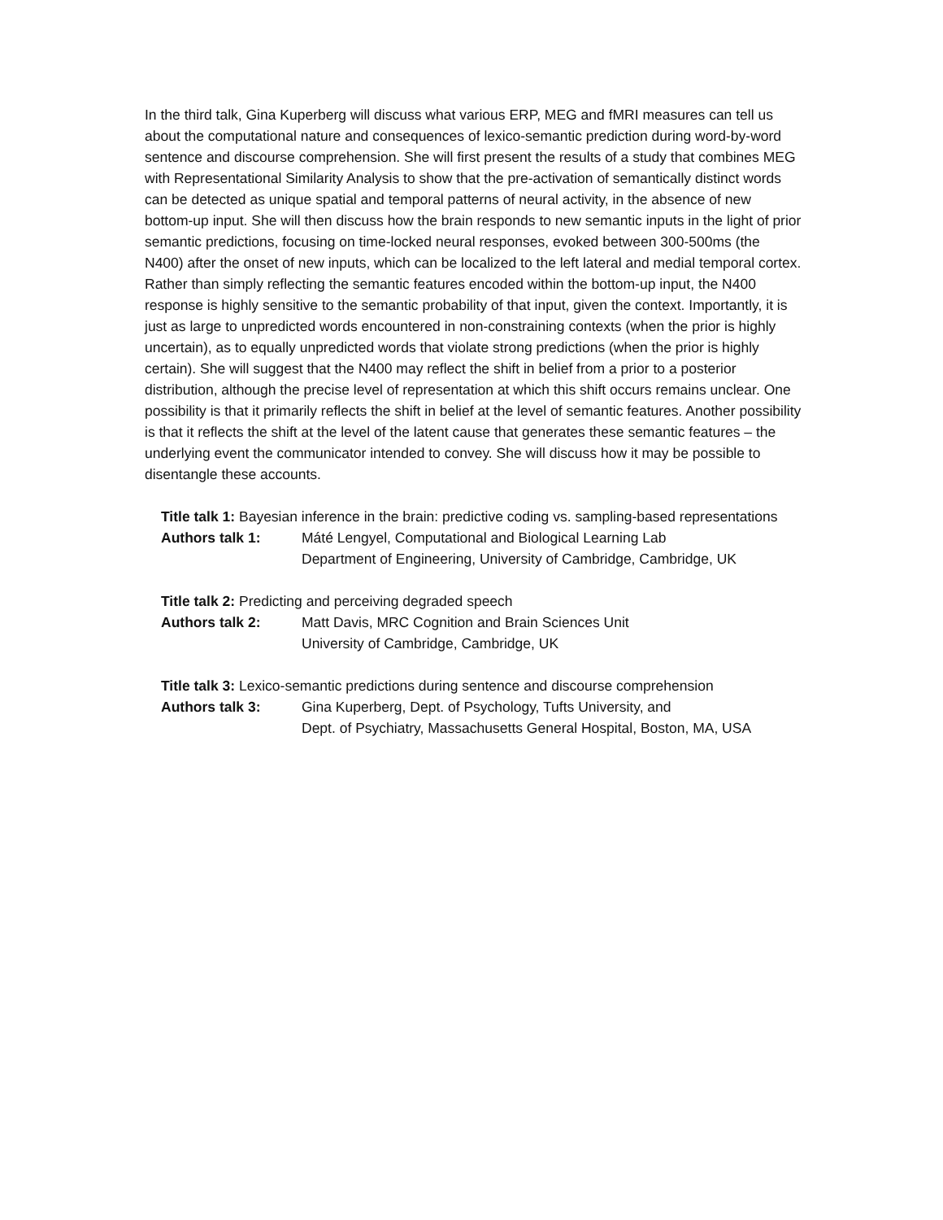In the third talk, Gina Kuperberg will discuss what various ERP, MEG and fMRI measures can tell us about the computational nature and consequences of lexico-semantic prediction during word-by-word sentence and discourse comprehension. She will first present the results of a study that combines MEG with Representational Similarity Analysis to show that the pre-activation of semantically distinct words can be detected as unique spatial and temporal patterns of neural activity, in the absence of new bottom-up input. She will then discuss how the brain responds to new semantic inputs in the light of prior semantic predictions, focusing on time-locked neural responses, evoked between 300-500ms (the N400) after the onset of new inputs, which can be localized to the left lateral and medial temporal cortex. Rather than simply reflecting the semantic features encoded within the bottom-up input, the N400 response is highly sensitive to the semantic probability of that input, given the context. Importantly, it is just as large to unpredicted words encountered in non-constraining contexts (when the prior is highly uncertain), as to equally unpredicted words that violate strong predictions (when the prior is highly certain). She will suggest that the N400 may reflect the shift in belief from a prior to a posterior distribution, although the precise level of representation at which this shift occurs remains unclear. One possibility is that it primarily reflects the shift in belief at the level of semantic features. Another possibility is that it reflects the shift at the level of the latent cause that generates these semantic features – the underlying event the communicator intended to convey. She will discuss how it may be possible to disentangle these accounts.
Title talk 1: Bayesian inference in the brain: predictive coding vs. sampling-based representations
Authors talk 1: Máté Lengyel, Computational and Biological Learning Lab
Department of Engineering, University of Cambridge, Cambridge, UK
Title talk 2: Predicting and perceiving degraded speech
Authors talk 2: Matt Davis, MRC Cognition and Brain Sciences Unit
University of Cambridge, Cambridge, UK
Title talk 3: Lexico-semantic predictions during sentence and discourse comprehension
Authors talk 3: Gina Kuperberg, Dept. of Psychology, Tufts University, and
Dept. of Psychiatry, Massachusetts General Hospital, Boston, MA, USA